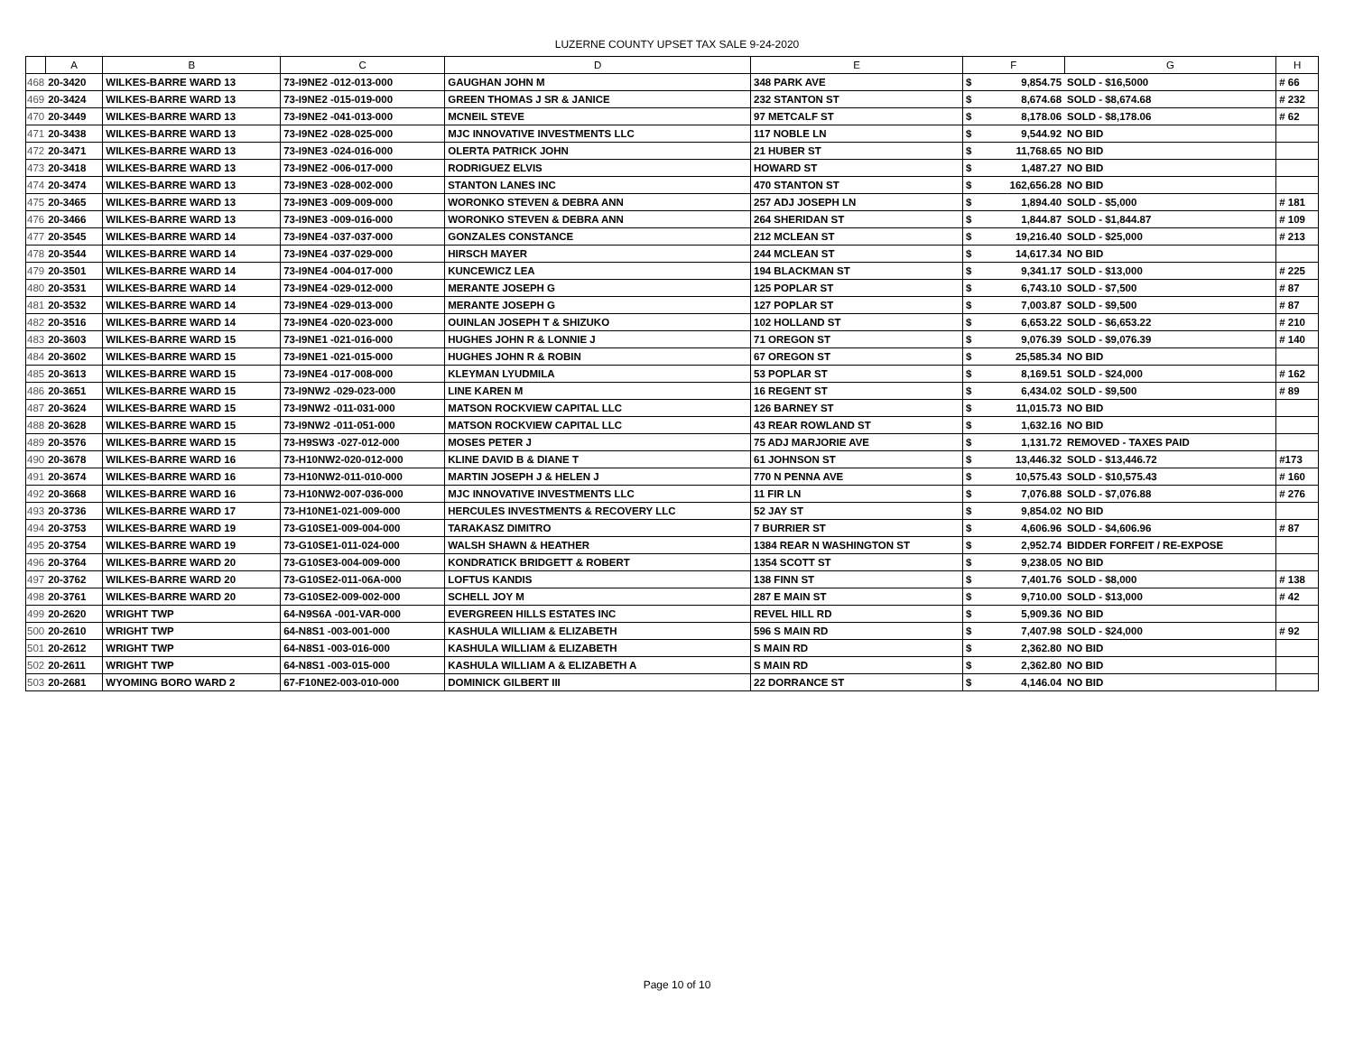LUZERNE COUNTY UPSET TAX SALE 9-24-2020
| | A | B | C | D | E | F | | G | H |
| --- | --- | --- | --- | --- | --- | --- | --- | --- | --- |
| 468 | 20-3420 | WILKES-BARRE WARD 13 | 73-I9NE2 -012-013-000 | GAUGHAN JOHN M | 348 PARK AVE | $ | 9,854.75 | SOLD - $16,5000 | # 66 |
| 469 | 20-3424 | WILKES-BARRE WARD 13 | 73-I9NE2 -015-019-000 | GREEN THOMAS J SR & JANICE | 232 STANTON ST | $ | 8,674.68 | SOLD - $8,674.68 | # 232 |
| 470 | 20-3449 | WILKES-BARRE WARD 13 | 73-I9NE2 -041-013-000 | MCNEIL STEVE | 97 METCALF ST | $ | 8,178.06 | SOLD - $8,178.06 | # 62 |
| 471 | 20-3438 | WILKES-BARRE WARD 13 | 73-I9NE2 -028-025-000 | MJC INNOVATIVE INVESTMENTS LLC | 117 NOBLE LN | $ | 9,544.92 | NO BID | |
| 472 | 20-3471 | WILKES-BARRE WARD 13 | 73-I9NE3 -024-016-000 | OLERTA PATRICK JOHN | 21 HUBER ST | $ | 11,768.65 | NO BID | |
| 473 | 20-3418 | WILKES-BARRE WARD 13 | 73-I9NE2 -006-017-000 | RODRIGUEZ ELVIS | HOWARD ST | $ | 1,487.27 | NO BID | |
| 474 | 20-3474 | WILKES-BARRE WARD 13 | 73-I9NE3 -028-002-000 | STANTON LANES INC | 470 STANTON ST | $ | 162,656.28 | NO BID | |
| 475 | 20-3465 | WILKES-BARRE WARD 13 | 73-I9NE3 -009-009-000 | WORONKO STEVEN & DEBRA ANN | 257 ADJ JOSEPH LN | $ | 1,894.40 | SOLD - $5,000 | # 181 |
| 476 | 20-3466 | WILKES-BARRE WARD 13 | 73-I9NE3 -009-016-000 | WORONKO STEVEN & DEBRA ANN | 264 SHERIDAN ST | $ | 1,844.87 | SOLD - $1,844.87 | # 109 |
| 477 | 20-3545 | WILKES-BARRE WARD 14 | 73-I9NE4 -037-037-000 | GONZALES CONSTANCE | 212 MCLEAN ST | $ | 19,216.40 | SOLD - $25,000 | # 213 |
| 478 | 20-3544 | WILKES-BARRE WARD 14 | 73-I9NE4 -037-029-000 | HIRSCH MAYER | 244 MCLEAN ST | $ | 14,617.34 | NO BID | |
| 479 | 20-3501 | WILKES-BARRE WARD 14 | 73-I9NE4 -004-017-000 | KUNCEWICZ LEA | 194 BLACKMAN ST | $ | 9,341.17 | SOLD - $13,000 | # 225 |
| 480 | 20-3531 | WILKES-BARRE WARD 14 | 73-I9NE4 -029-012-000 | MERANTE JOSEPH G | 125 POPLAR ST | $ | 6,743.10 | SOLD - $7,500 | # 87 |
| 481 | 20-3532 | WILKES-BARRE WARD 14 | 73-I9NE4 -029-013-000 | MERANTE JOSEPH G | 127 POPLAR ST | $ | 7,003.87 | SOLD - $9,500 | # 87 |
| 482 | 20-3516 | WILKES-BARRE WARD 14 | 73-I9NE4 -020-023-000 | OUINLAN JOSEPH T & SHIZUKO | 102 HOLLAND ST | $ | 6,653.22 | SOLD - $6,653.22 | # 210 |
| 483 | 20-3603 | WILKES-BARRE WARD 15 | 73-I9NE1 -021-016-000 | HUGHES JOHN R & LONNIE J | 71 OREGON ST | $ | 9,076.39 | SOLD - $9,076.39 | # 140 |
| 484 | 20-3602 | WILKES-BARRE WARD 15 | 73-I9NE1 -021-015-000 | HUGHES JOHN R & ROBIN | 67 OREGON ST | $ | 25,585.34 | NO BID | |
| 485 | 20-3613 | WILKES-BARRE WARD 15 | 73-I9NE4 -017-008-000 | KLEYMAN LYUDMILA | 53 POPLAR ST | $ | 8,169.51 | SOLD - $24,000 | # 162 |
| 486 | 20-3651 | WILKES-BARRE WARD 15 | 73-I9NW2 -029-023-000 | LINE KAREN M | 16 REGENT ST | $ | 6,434.02 | SOLD - $9,500 | # 89 |
| 487 | 20-3624 | WILKES-BARRE WARD 15 | 73-I9NW2 -011-031-000 | MATSON ROCKVIEW CAPITAL LLC | 126 BARNEY ST | $ | 11,015.73 | NO BID | |
| 488 | 20-3628 | WILKES-BARRE WARD 15 | 73-I9NW2 -011-051-000 | MATSON ROCKVIEW CAPITAL LLC | 43 REAR ROWLAND ST | $ | 1,632.16 | NO BID | |
| 489 | 20-3576 | WILKES-BARRE WARD 15 | 73-H9SW3 -027-012-000 | MOSES PETER J | 75 ADJ MARJORIE AVE | $ | 1,131.72 | REMOVED - TAXES PAID | |
| 490 | 20-3678 | WILKES-BARRE WARD 16 | 73-H10NW2-020-012-000 | KLINE DAVID B & DIANE T | 61 JOHNSON ST | $ | 13,446.32 | SOLD - $13,446.72 | #173 |
| 491 | 20-3674 | WILKES-BARRE WARD 16 | 73-H10NW2-011-010-000 | MARTIN JOSEPH J & HELEN J | 770 N PENNA AVE | $ | 10,575.43 | SOLD - $10,575.43 | # 160 |
| 492 | 20-3668 | WILKES-BARRE WARD 16 | 73-H10NW2-007-036-000 | MJC INNOVATIVE INVESTMENTS LLC | 11 FIR LN | $ | 7,076.88 | SOLD - $7,076.88 | # 276 |
| 493 | 20-3736 | WILKES-BARRE WARD 17 | 73-H10NE1-021-009-000 | HERCULES INVESTMENTS & RECOVERY LLC | 52 JAY ST | $ | 9,854.02 | NO BID | |
| 494 | 20-3753 | WILKES-BARRE WARD 19 | 73-G10SE1-009-004-000 | TARAKASZ DIMITRO | 7 BURRIER ST | $ | 4,606.96 | SOLD - $4,606.96 | # 87 |
| 495 | 20-3754 | WILKES-BARRE WARD 19 | 73-G10SE1-011-024-000 | WALSH SHAWN & HEATHER | 1384 REAR N WASHINGTON ST | $ | 2,952.74 | BIDDER FORFEIT / RE-EXPOSE | |
| 496 | 20-3764 | WILKES-BARRE WARD 20 | 73-G10SE3-004-009-000 | KONDRATICK BRIDGETT & ROBERT | 1354 SCOTT ST | $ | 9,238.05 | NO BID | |
| 497 | 20-3762 | WILKES-BARRE WARD 20 | 73-G10SE2-011-06A-000 | LOFTUS KANDIS | 138 FINN ST | $ | 7,401.76 | SOLD - $8,000 | # 138 |
| 498 | 20-3761 | WILKES-BARRE WARD 20 | 73-G10SE2-009-002-000 | SCHELL JOY M | 287 E MAIN ST | $ | 9,710.00 | SOLD - $13,000 | # 42 |
| 499 | 20-2620 | WRIGHT TWP | 64-N9S6A -001-VAR-000 | EVERGREEN HILLS ESTATES INC | REVEL HILL RD | $ | 5,909.36 | NO BID | |
| 500 | 20-2610 | WRIGHT TWP | 64-N8S1 -003-001-000 | KASHULA WILLIAM & ELIZABETH | 596 S MAIN RD | $ | 7,407.98 | SOLD - $24,000 | # 92 |
| 501 | 20-2612 | WRIGHT TWP | 64-N8S1 -003-016-000 | KASHULA WILLIAM & ELIZABETH | S MAIN RD | $ | 2,362.80 | NO BID | |
| 502 | 20-2611 | WRIGHT TWP | 64-N8S1 -003-015-000 | KASHULA WILLIAM A & ELIZABETH A | S MAIN RD | $ | 2,362.80 | NO BID | |
| 503 | 20-2681 | WYOMING BORO WARD 2 | 67-F10NE2-003-010-000 | DOMINICK GILBERT III | 22 DORRANCE ST | $ | 4,146.04 | NO BID | |
Page 10 of 10